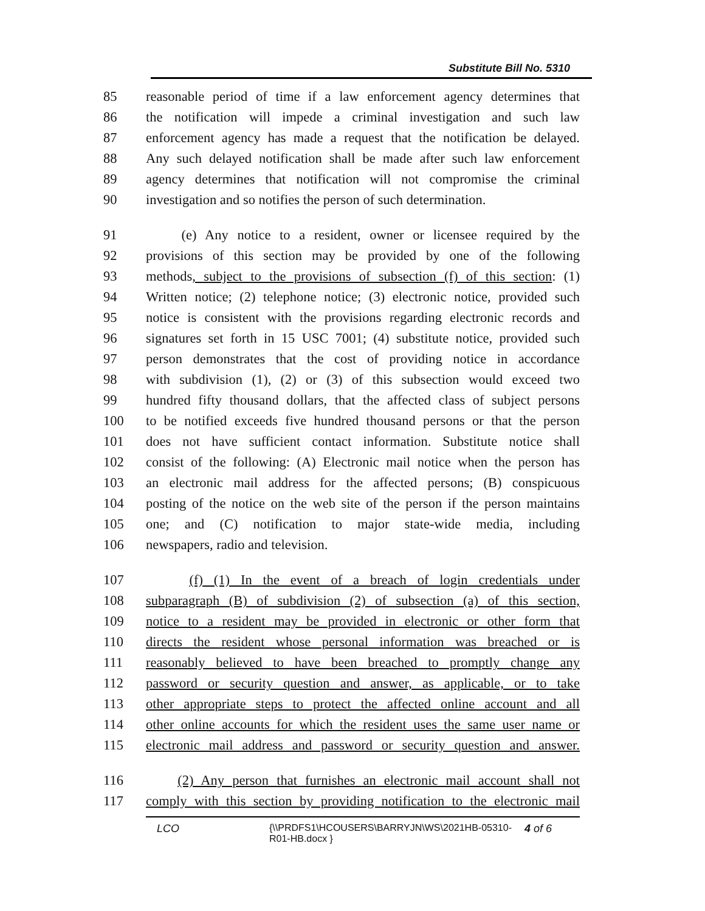Substitute Bill No. 5310
85 reasonable period of time if a law enforcement agency determines that
86 the notification will impede a criminal investigation and such law
87 enforcement agency has made a request that the notification be delayed.
88 Any such delayed notification shall be made after such law enforcement
89 agency determines that notification will not compromise the criminal
90 investigation and so notifies the person of such determination.
91 (e) Any notice to a resident, owner or licensee required by the
92 provisions of this section may be provided by one of the following
93 methods, subject to the provisions of subsection (f) of this section: (1)
94 Written notice; (2) telephone notice; (3) electronic notice, provided such
95 notice is consistent with the provisions regarding electronic records and
96 signatures set forth in 15 USC 7001; (4) substitute notice, provided such
97 person demonstrates that the cost of providing notice in accordance
98 with subdivision (1), (2) or (3) of this subsection would exceed two
99 hundred fifty thousand dollars, that the affected class of subject persons
100 to be notified exceeds five hundred thousand persons or that the person
101 does not have sufficient contact information. Substitute notice shall
102 consist of the following: (A) Electronic mail notice when the person has
103 an electronic mail address for the affected persons; (B) conspicuous
104 posting of the notice on the web site of the person if the person maintains
105 one; and (C) notification to major state-wide media, including
106 newspapers, radio and television.
107 (f) (1) In the event of a breach of login credentials under
108 subparagraph (B) of subdivision (2) of subsection (a) of this section,
109 notice to a resident may be provided in electronic or other form that
110 directs the resident whose personal information was breached or is
111 reasonably believed to have been breached to promptly change any
112 password or security question and answer, as applicable, or to take
113 other appropriate steps to protect the affected online account and all
114 other online accounts for which the resident uses the same user name or
115 electronic mail address and password or security question and answer.
116 (2) Any person that furnishes an electronic mail account shall not
117 comply with this section by providing notification to the electronic mail
LCO {\\PRDFS1\HCOUSERS\BARRYJN\WS\2021HB-05310-
R01-HB.docx } 4 of 6